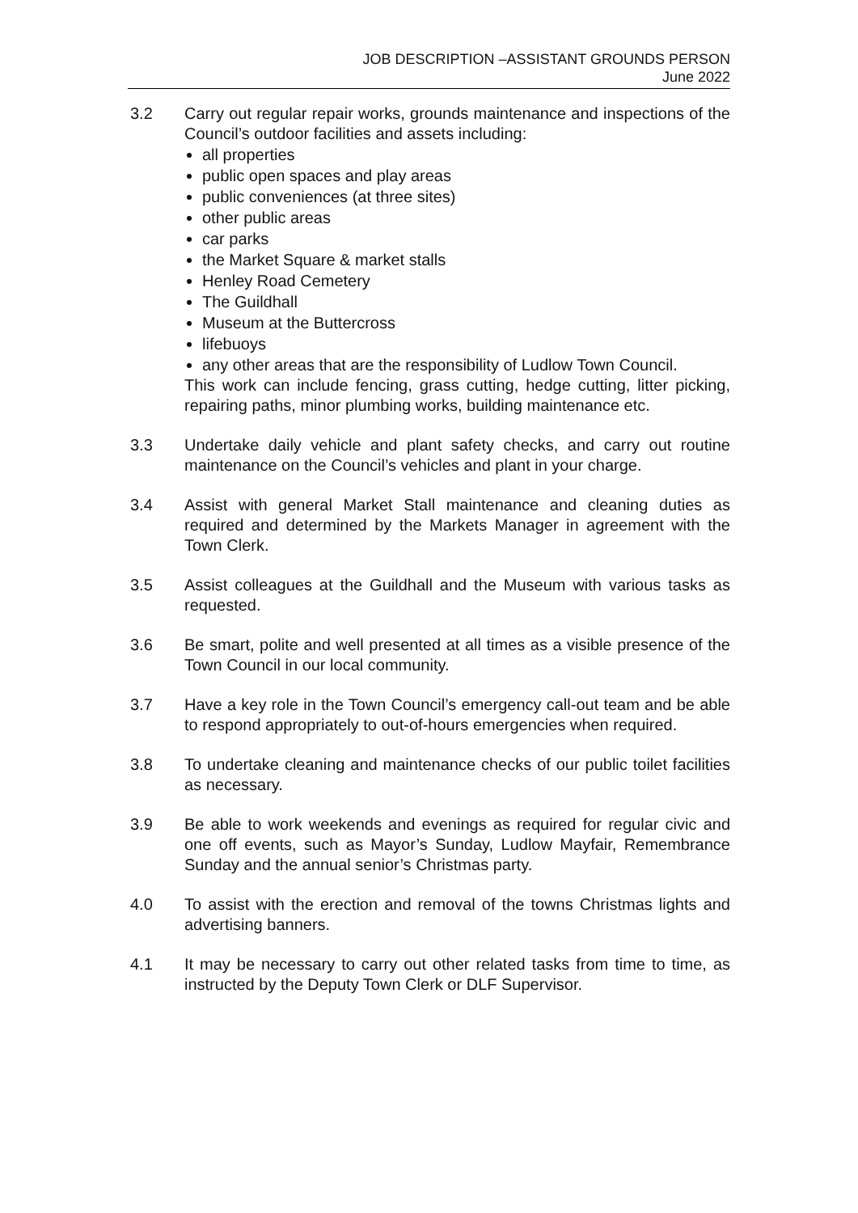JOB DESCRIPTION –ASSISTANT GROUNDS PERSON
June 2022
3.2 Carry out regular repair works, grounds maintenance and inspections of the Council’s outdoor facilities and assets including:
all properties
public open spaces and play areas
public conveniences (at three sites)
other public areas
car parks
the Market Square & market stalls
Henley Road Cemetery
The Guildhall
Museum at the Buttercross
lifebuoys
any other areas that are the responsibility of Ludlow Town Council.
This work can include fencing, grass cutting, hedge cutting, litter picking, repairing paths, minor plumbing works, building maintenance etc.
3.3 Undertake daily vehicle and plant safety checks, and carry out routine maintenance on the Council’s vehicles and plant in your charge.
3.4 Assist with general Market Stall maintenance and cleaning duties as required and determined by the Markets Manager in agreement with the Town Clerk.
3.5 Assist colleagues at the Guildhall and the Museum with various tasks as requested.
3.6 Be smart, polite and well presented at all times as a visible presence of the Town Council in our local community.
3.7 Have a key role in the Town Council’s emergency call-out team and be able to respond appropriately to out-of-hours emergencies when required.
3.8 To undertake cleaning and maintenance checks of our public toilet facilities as necessary.
3.9 Be able to work weekends and evenings as required for regular civic and one off events, such as Mayor’s Sunday, Ludlow Mayfair, Remembrance Sunday and the annual senior’s Christmas party.
4.0 To assist with the erection and removal of the towns Christmas lights and advertising banners.
4.1 It may be necessary to carry out other related tasks from time to time, as instructed by the Deputy Town Clerk or DLF Supervisor.